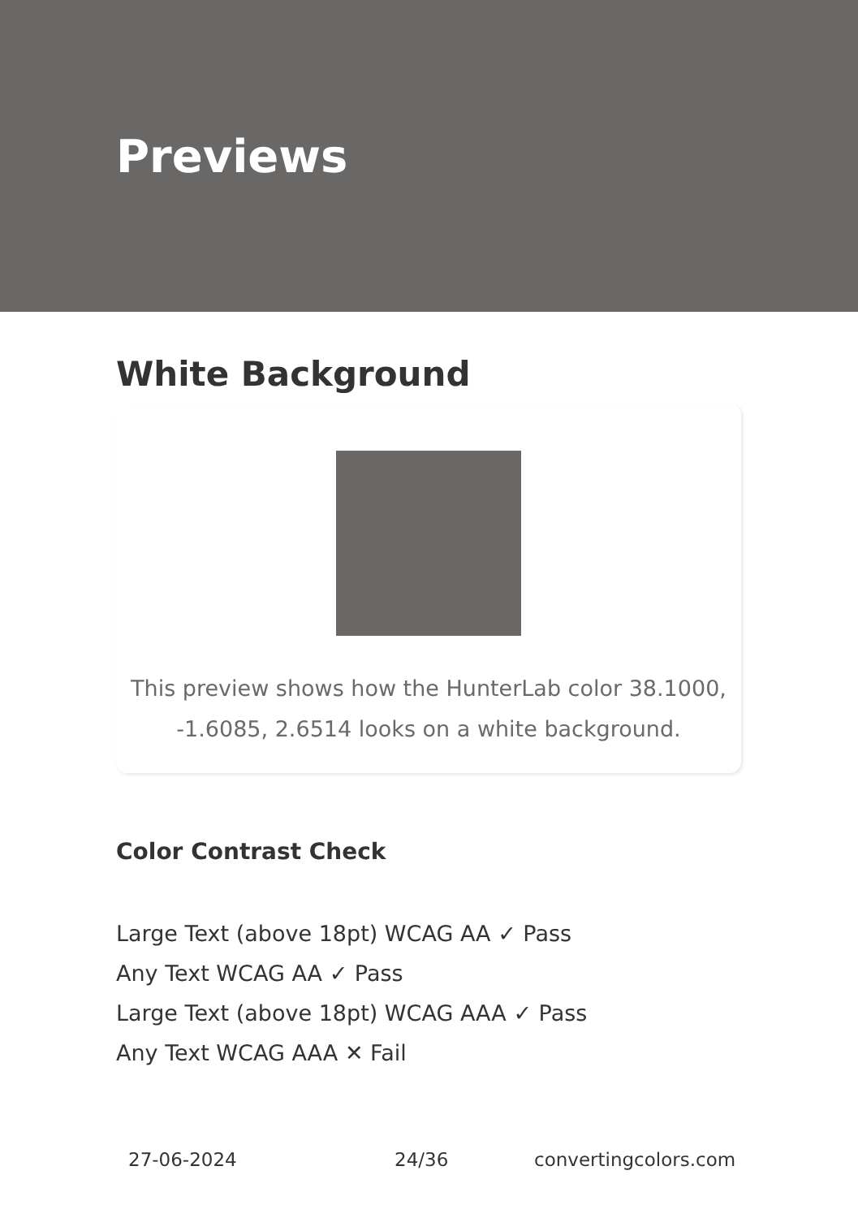Previews
White Background
This preview shows how the HunterLab color 38.1000,
-1.6085, 2.6514 looks on a white background.
Color Contrast Check
Large Text (above 18pt) WCAG AA ✓ Pass
Any Text WCAG AA ✓ Pass
Large Text (above 18pt) WCAG AAA ✓ Pass
Any Text WCAG AAA ✕ Fail
27-06-2024 24/36 convertingcolors.com